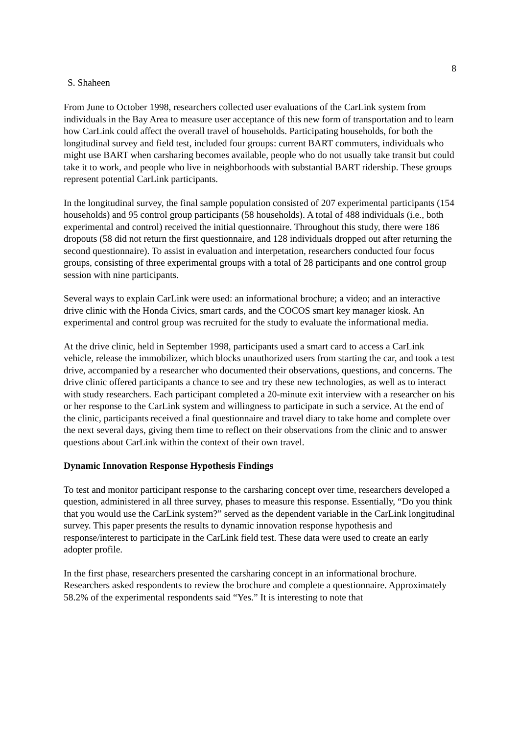8
S. Shaheen
From June to October 1998, researchers collected user evaluations of the CarLink system from individuals in the Bay Area to measure user acceptance of this new form of transportation and to learn how CarLink could affect the overall travel of households. Participating households, for both the longitudinal survey and field test, included four groups: current BART commuters, individuals who might use BART when carsharing becomes available, people who do not usually take transit but could take it to work, and people who live in neighborhoods with substantial BART ridership. These groups represent potential CarLink participants.
In the longitudinal survey, the final sample population consisted of 207 experimental participants (154 households) and 95 control group participants (58 households). A total of 488 individuals (i.e., both experimental and control) received the initial questionnaire. Throughout this study, there were 186 dropouts (58 did not return the first questionnaire, and 128 individuals dropped out after returning the second questionnaire). To assist in evaluation and interpetation, researchers conducted four focus groups, consisting of three experimental groups with a total of 28 participants and one control group session with nine participants.
Several ways to explain CarLink were used: an informational brochure; a video; and an interactive drive clinic with the Honda Civics, smart cards, and the COCOS smart key manager kiosk. An experimental and control group was recruited for the study to evaluate the informational media.
At the drive clinic, held in September 1998, participants used a smart card to access a CarLink vehicle, release the immobilizer, which blocks unauthorized users from starting the car, and took a test drive, accompanied by a researcher who documented their observations, questions, and concerns. The drive clinic offered participants a chance to see and try these new technologies, as well as to interact with study researchers. Each participant completed a 20-minute exit interview with a researcher on his or her response to the CarLink system and willingness to participate in such a service. At the end of the clinic, participants received a final questionnaire and travel diary to take home and complete over the next several days, giving them time to reflect on their observations from the clinic and to answer questions about CarLink within the context of their own travel.
Dynamic Innovation Response Hypothesis Findings
To test and monitor participant response to the carsharing concept over time, researchers developed a question, administered in all three survey, phases to measure this response. Essentially, “Do you think that you would use the CarLink system?” served as the dependent variable in the CarLink longitudinal survey. This paper presents the results to dynamic innovation response hypothesis and response/interest to participate in the CarLink field test. These data were used to create an early adopter profile.
In the first phase, researchers presented the carsharing concept in an informational brochure. Researchers asked respondents to review the brochure and complete a questionnaire. Approximately 58.2% of the experimental respondents said “Yes.” It is interesting to note that